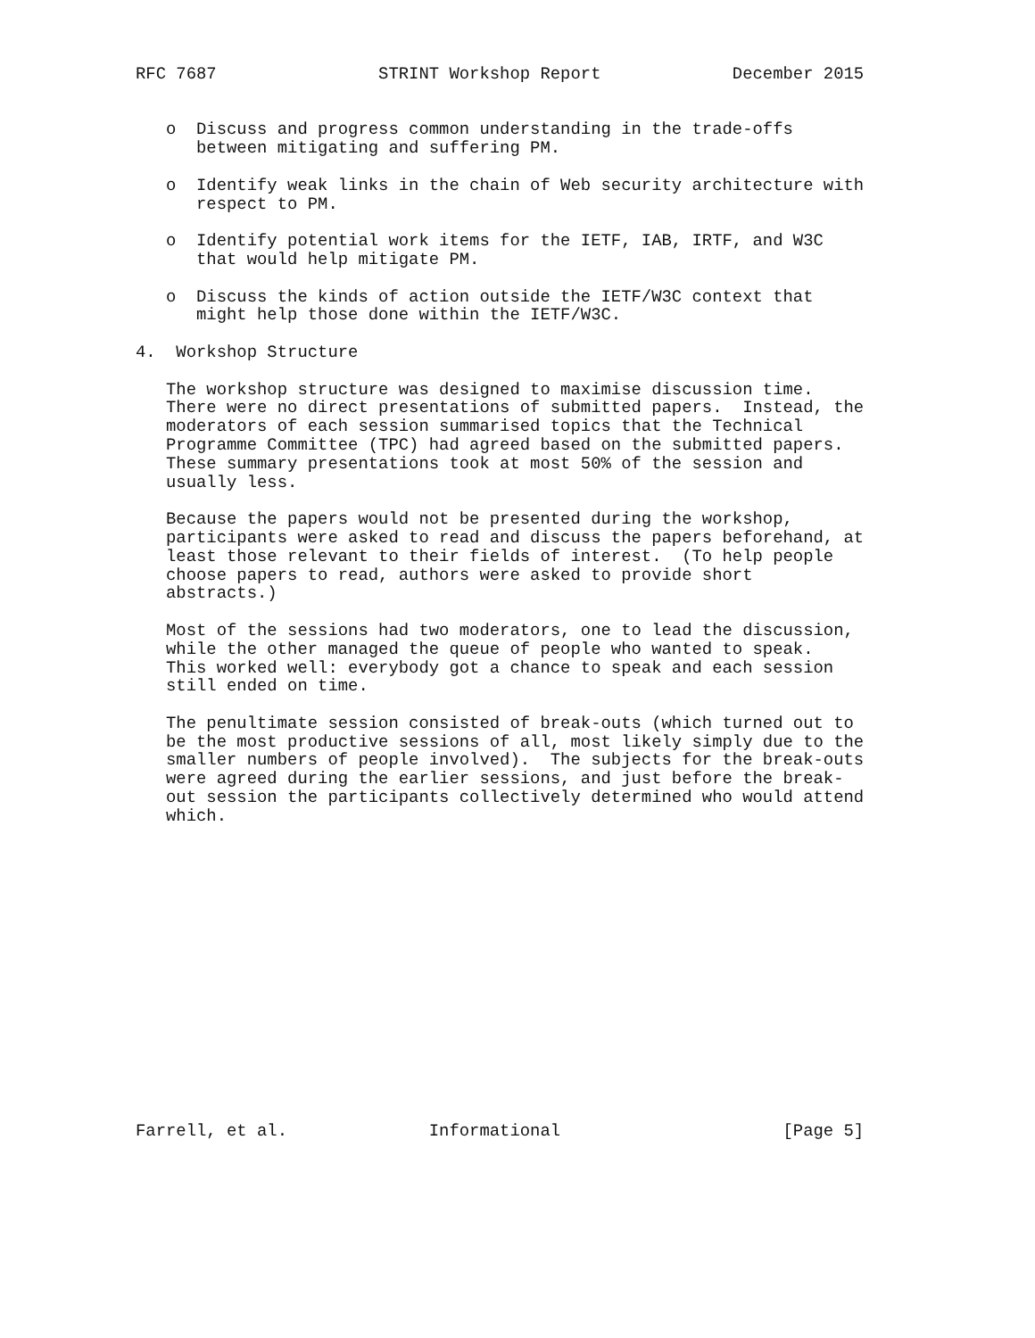RFC 7687                STRINT Workshop Report             December 2015


   o  Discuss and progress common understanding in the trade-offs
      between mitigating and suffering PM.

   o  Identify weak links in the chain of Web security architecture with
      respect to PM.

   o  Identify potential work items for the IETF, IAB, IRTF, and W3C
      that would help mitigate PM.

   o  Discuss the kinds of action outside the IETF/W3C context that
      might help those done within the IETF/W3C.

4.  Workshop Structure

   The workshop structure was designed to maximise discussion time.
   There were no direct presentations of submitted papers.  Instead, the
   moderators of each session summarised topics that the Technical
   Programme Committee (TPC) had agreed based on the submitted papers.
   These summary presentations took at most 50% of the session and
   usually less.

   Because the papers would not be presented during the workshop,
   participants were asked to read and discuss the papers beforehand, at
   least those relevant to their fields of interest.  (To help people
   choose papers to read, authors were asked to provide short
   abstracts.)

   Most of the sessions had two moderators, one to lead the discussion,
   while the other managed the queue of people who wanted to speak.
   This worked well: everybody got a chance to speak and each session
   still ended on time.

   The penultimate session consisted of break-outs (which turned out to
   be the most productive sessions of all, most likely simply due to the
   smaller numbers of people involved).  The subjects for the break-outs
   were agreed during the earlier sessions, and just before the break-
   out session the participants collectively determined who would attend
   which.
















Farrell, et al.              Informational                      [Page 5]